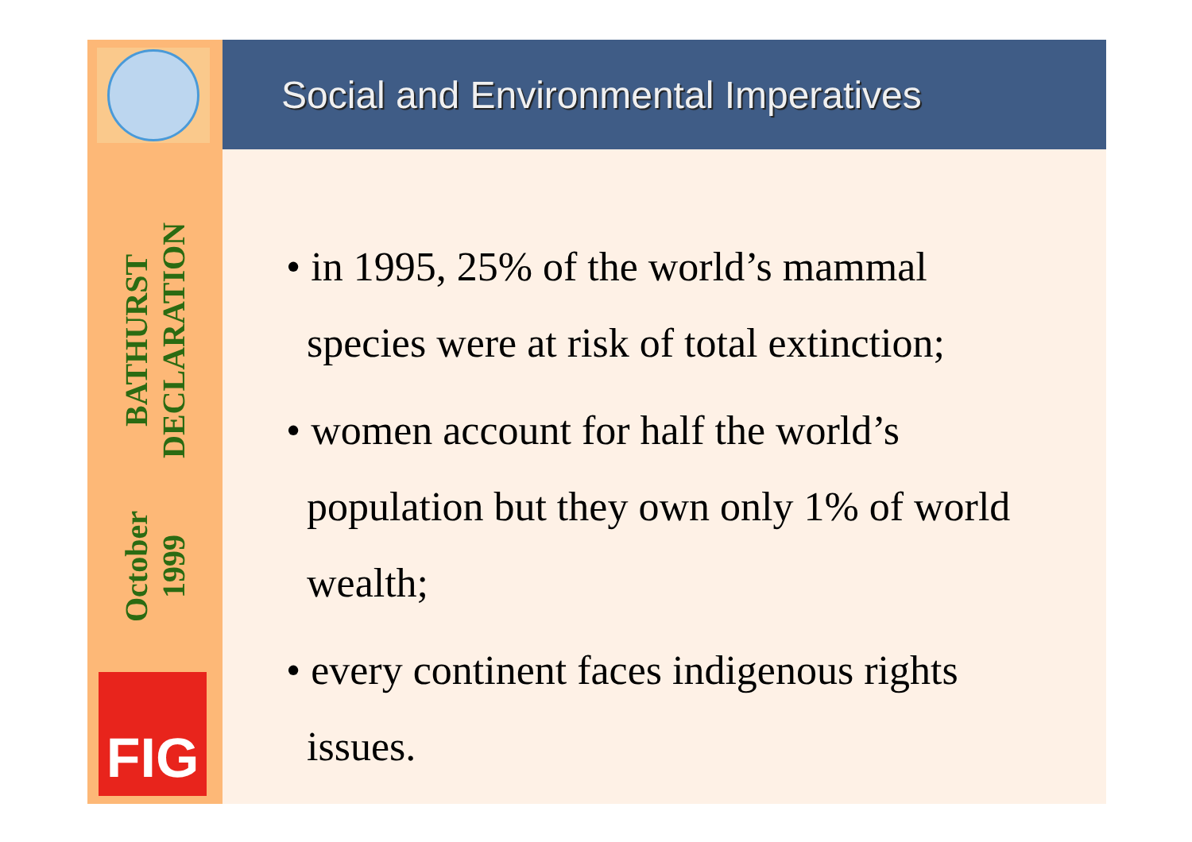BATHURST DECLARATION
October 1999
FIG
Social and Environmental Imperatives
• in 1995, 25% of the world’s mammal
species were at risk of total extinction;
• women account for half the world’s
population but they own only 1% of world
wealth;
• every continent faces indigenous rights
issues.